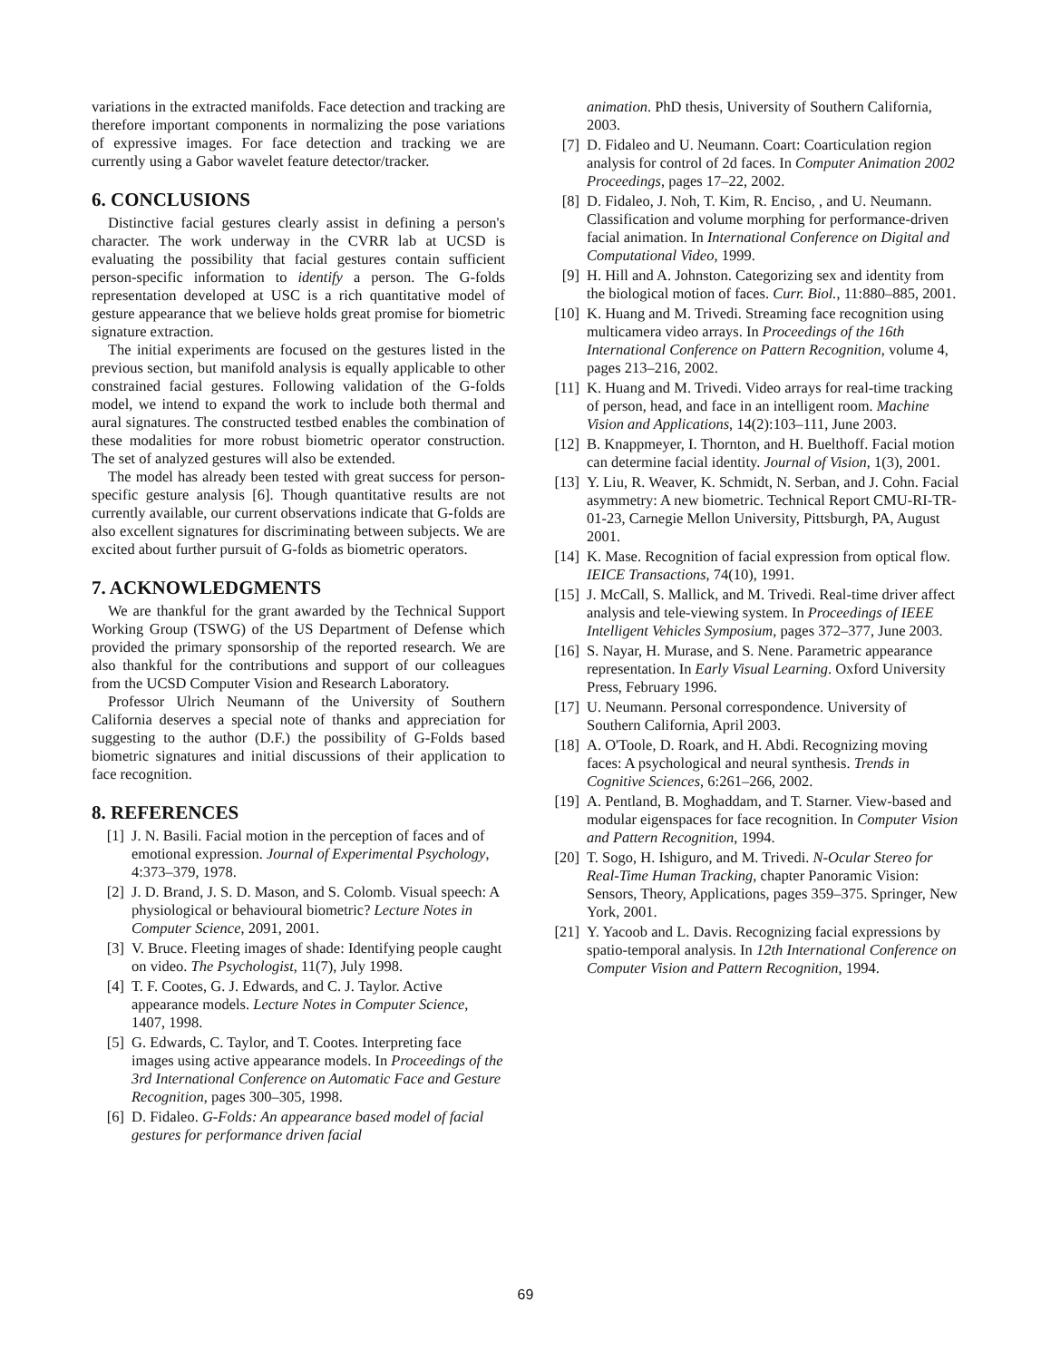variations in the extracted manifolds. Face detection and tracking are therefore important components in normalizing the pose variations of expressive images. For face detection and tracking we are currently using a Gabor wavelet feature detector/tracker.
6. CONCLUSIONS
Distinctive facial gestures clearly assist in defining a person's character. The work underway in the CVRR lab at UCSD is evaluating the possibility that facial gestures contain sufficient person-specific information to identify a person. The G-folds representation developed at USC is a rich quantitative model of gesture appearance that we believe holds great promise for biometric signature extraction.
The initial experiments are focused on the gestures listed in the previous section, but manifold analysis is equally applicable to other constrained facial gestures. Following validation of the G-folds model, we intend to expand the work to include both thermal and aural signatures. The constructed testbed enables the combination of these modalities for more robust biometric operator construction. The set of analyzed gestures will also be extended.
The model has already been tested with great success for person-specific gesture analysis [6]. Though quantitative results are not currently available, our current observations indicate that G-folds are also excellent signatures for discriminating between subjects. We are excited about further pursuit of G-folds as biometric operators.
7. ACKNOWLEDGMENTS
We are thankful for the grant awarded by the Technical Support Working Group (TSWG) of the US Department of Defense which provided the primary sponsorship of the reported research. We are also thankful for the contributions and support of our colleagues from the UCSD Computer Vision and Research Laboratory.
Professor Ulrich Neumann of the University of Southern California deserves a special note of thanks and appreciation for suggesting to the author (D.F.) the possibility of G-Folds based biometric signatures and initial discussions of their application to face recognition.
8. REFERENCES
[1] J. N. Basili. Facial motion in the perception of faces and of emotional expression. Journal of Experimental Psychology, 4:373–379, 1978.
[2] J. D. Brand, J. S. D. Mason, and S. Colomb. Visual speech: A physiological or behavioural biometric? Lecture Notes in Computer Science, 2091, 2001.
[3] V. Bruce. Fleeting images of shade: Identifying people caught on video. The Psychologist, 11(7), July 1998.
[4] T. F. Cootes, G. J. Edwards, and C. J. Taylor. Active appearance models. Lecture Notes in Computer Science, 1407, 1998.
[5] G. Edwards, C. Taylor, and T. Cootes. Interpreting face images using active appearance models. In Proceedings of the 3rd International Conference on Automatic Face and Gesture Recognition, pages 300–305, 1998.
[6] D. Fidaleo. G-Folds: An appearance based model of facial gestures for performance driven facial
animation. PhD thesis, University of Southern California, 2003.
[7] D. Fidaleo and U. Neumann. Coart: Coarticulation region analysis for control of 2d faces. In Computer Animation 2002 Proceedings, pages 17–22, 2002.
[8] D. Fidaleo, J. Noh, T. Kim, R. Enciso, , and U. Neumann. Classification and volume morphing for performance-driven facial animation. In International Conference on Digital and Computational Video, 1999.
[9] H. Hill and A. Johnston. Categorizing sex and identity from the biological motion of faces. Curr. Biol., 11:880–885, 2001.
[10] K. Huang and M. Trivedi. Streaming face recognition using multicamera video arrays. In Proceedings of the 16th International Conference on Pattern Recognition, volume 4, pages 213–216, 2002.
[11] K. Huang and M. Trivedi. Video arrays for real-time tracking of person, head, and face in an intelligent room. Machine Vision and Applications, 14(2):103–111, June 2003.
[12] B. Knappmeyer, I. Thornton, and H. Buelthoff. Facial motion can determine facial identity. Journal of Vision, 1(3), 2001.
[13] Y. Liu, R. Weaver, K. Schmidt, N. Serban, and J. Cohn. Facial asymmetry: A new biometric. Technical Report CMU-RI-TR-01-23, Carnegie Mellon University, Pittsburgh, PA, August 2001.
[14] K. Mase. Recognition of facial expression from optical flow. IEICE Transactions, 74(10), 1991.
[15] J. McCall, S. Mallick, and M. Trivedi. Real-time driver affect analysis and tele-viewing system. In Proceedings of IEEE Intelligent Vehicles Symposium, pages 372–377, June 2003.
[16] S. Nayar, H. Murase, and S. Nene. Parametric appearance representation. In Early Visual Learning. Oxford University Press, February 1996.
[17] U. Neumann. Personal correspondence. University of Southern California, April 2003.
[18] A. O'Toole, D. Roark, and H. Abdi. Recognizing moving faces: A psychological and neural synthesis. Trends in Cognitive Sciences, 6:261–266, 2002.
[19] A. Pentland, B. Moghaddam, and T. Starner. View-based and modular eigenspaces for face recognition. In Computer Vision and Pattern Recognition, 1994.
[20] T. Sogo, H. Ishiguro, and M. Trivedi. N-Ocular Stereo for Real-Time Human Tracking, chapter Panoramic Vision: Sensors, Theory, Applications, pages 359–375. Springer, New York, 2001.
[21] Y. Yacoob and L. Davis. Recognizing facial expressions by spatio-temporal analysis. In 12th International Conference on Computer Vision and Pattern Recognition, 1994.
69